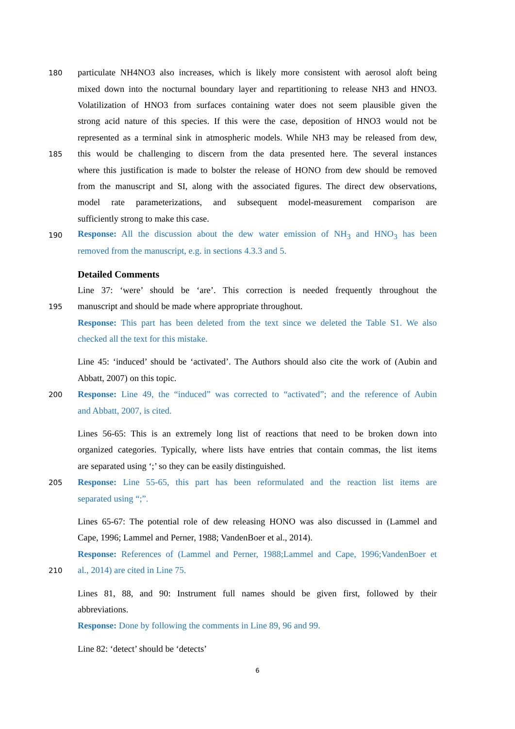180
particulate NH4NO3 also increases, which is likely more consistent with aerosol aloft being
mixed down into the nocturnal boundary layer and repartitioning to release NH3 and HNO3.
Volatilization of HNO3 from surfaces containing water does not seem plausible given the
strong acid nature of this species. If this were the case, deposition of HNO3 would not be
represented as a terminal sink in atmospheric models. While NH3 may be released from dew,
185
this would be challenging to discern from the data presented here. The several instances
where this justification is made to bolster the release of HONO from dew should be removed
from the manuscript and SI, along with the associated figures. The direct dew observations,
model rate parameterizations, and subsequent model-measurement comparison are
sufficiently strong to make this case.
190
Response: All the discussion about the dew water emission of NH<sub>3</sub> and HNO<sub>3</sub> has been
removed from the manuscript, e.g. in sections 4.3.3 and 5.
Detailed Comments
Line 37: ‘were’ should be ‘are’. This correction is needed frequently throughout the
195
manuscript and should be made where appropriate throughout.
Response: This part has been deleted from the text since we deleted the Table S1. We also
checked all the text for this mistake.
Line 45: ‘induced’ should be ‘activated’. The Authors should also cite the work of (Aubin and
Abbatt, 2007) on this topic.
200
Response: Line 49, the “induced” was corrected to “activated”; and the reference of Aubin
and Abbatt, 2007, is cited.
Lines 56-65: This is an extremely long list of reactions that need to be broken down into
organized categories. Typically, where lists have entries that contain commas, the list items
are separated using ‘;’ so they can be easily distinguished.
205
Response: Line 55-65, this part has been reformulated and the reaction list items are
separated using “;”.
Lines 65-67: The potential role of dew releasing HONO was also discussed in (Lammel and
Cape, 1996; Lammel and Perner, 1988; VandenBoer et al., 2014).
Response: References of (Lammel and Perner, 1988;Lammel and Cape, 1996;VandenBoer et
210
al., 2014) are cited in Line 75.
Lines 81, 88, and 90: Instrument full names should be given first, followed by their
abbreviations.
Response: Done by following the comments in Line 89, 96 and 99.
Line 82: ‘detect’ should be ‘detects’
6